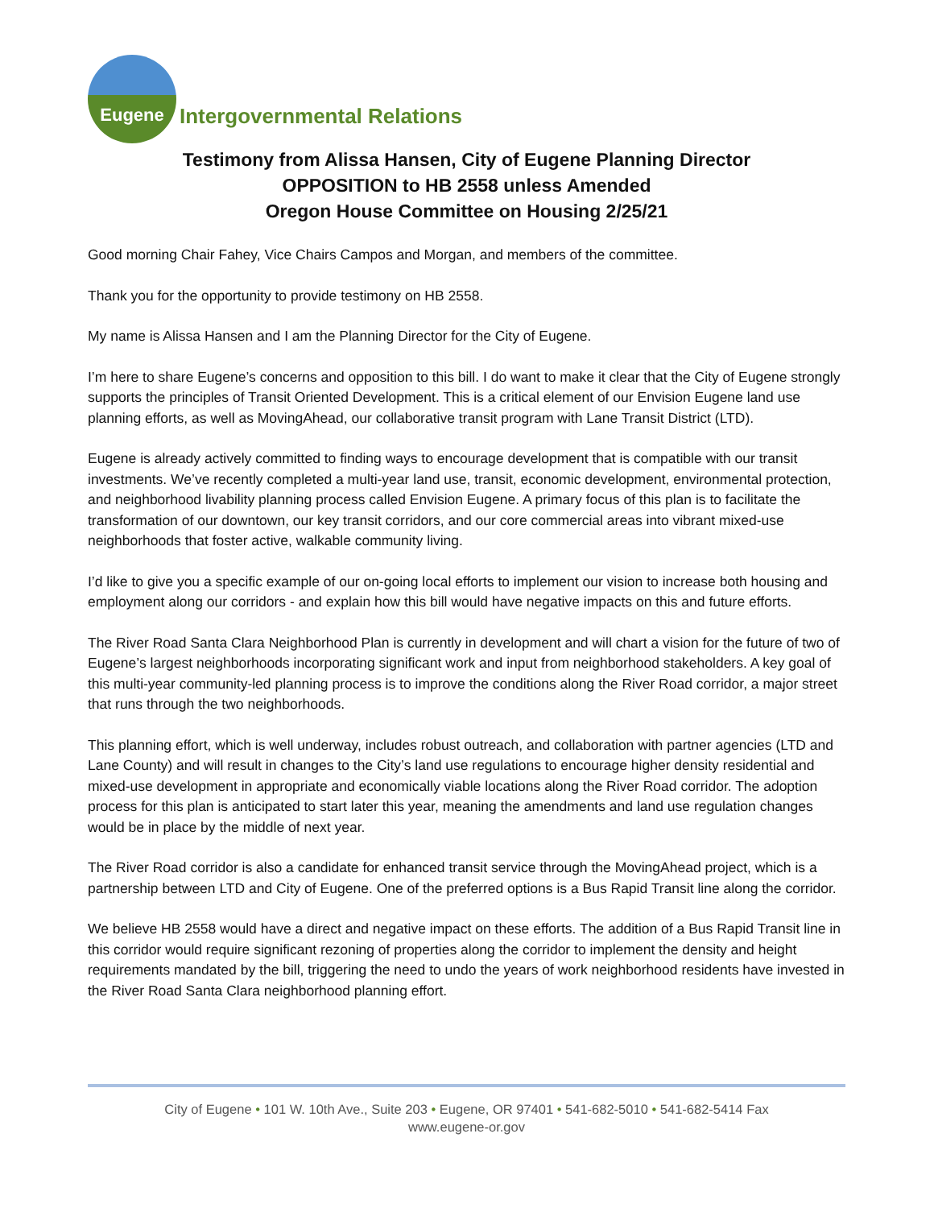Eugene
Intergovernmental Relations
Testimony from Alissa Hansen, City of Eugene Planning Director
OPPOSITION to HB 2558 unless Amended
Oregon House Committee on Housing 2/25/21
Good morning Chair Fahey, Vice Chairs Campos and Morgan, and members of the committee.
Thank you for the opportunity to provide testimony on HB 2558.
My name is Alissa Hansen and I am the Planning Director for the City of Eugene.
I’m here to share Eugene’s concerns and opposition to this bill. I do want to make it clear that the City of Eugene strongly supports the principles of Transit Oriented Development. This is a critical element of our Envision Eugene land use planning efforts, as well as MovingAhead, our collaborative transit program with Lane Transit District (LTD).
Eugene is already actively committed to finding ways to encourage development that is compatible with our transit investments. We’ve recently completed a multi-year land use, transit, economic development, environmental protection, and neighborhood livability planning process called Envision Eugene. A primary focus of this plan is to facilitate the transformation of our downtown, our key transit corridors, and our core commercial areas into vibrant mixed-use neighborhoods that foster active, walkable community living.
I’d like to give you a specific example of our on-going local efforts to implement our vision to increase both housing and employment along our corridors - and explain how this bill would have negative impacts on this and future efforts.
The River Road Santa Clara Neighborhood Plan is currently in development and will chart a vision for the future of two of Eugene’s largest neighborhoods incorporating significant work and input from neighborhood stakeholders. A key goal of this multi-year community-led planning process is to improve the conditions along the River Road corridor, a major street that runs through the two neighborhoods.
This planning effort, which is well underway, includes robust outreach, and collaboration with partner agencies (LTD and Lane County) and will result in changes to the City’s land use regulations to encourage higher density residential and mixed-use development in appropriate and economically viable locations along the River Road corridor. The adoption process for this plan is anticipated to start later this year, meaning the amendments and land use regulation changes would be in place by the middle of next year.
The River Road corridor is also a candidate for enhanced transit service through the MovingAhead project, which is a partnership between LTD and City of Eugene. One of the preferred options is a Bus Rapid Transit line along the corridor.
We believe HB 2558 would have a direct and negative impact on these efforts. The addition of a Bus Rapid Transit line in this corridor would require significant rezoning of properties along the corridor to implement the density and height requirements mandated by the bill, triggering the need to undo the years of work neighborhood residents have invested in the River Road Santa Clara neighborhood planning effort.
City of Eugene • 101 W. 10th Ave., Suite 203 • Eugene, OR 97401 • 541-682-5010 • 541-682-5414 Fax
www.eugene-or.gov